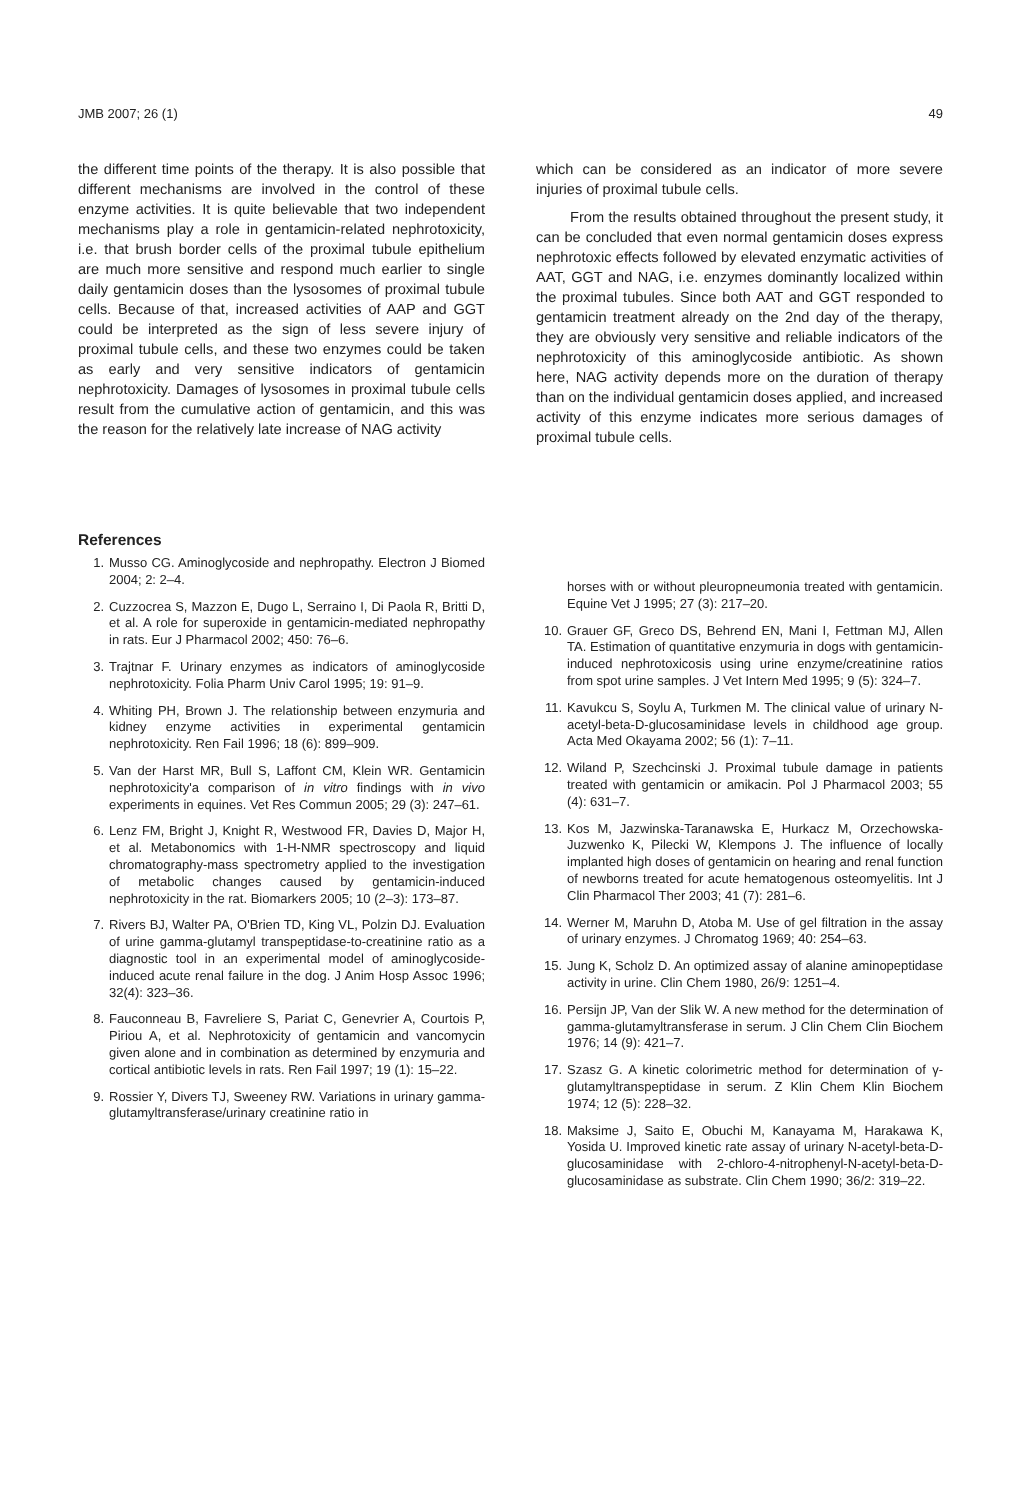JMB 2007; 26 (1) 49
the different time points of the therapy. It is also possible that different mechanisms are involved in the control of these enzyme activities. It is quite believable that two independent mechanisms play a role in gentamicin-related nephrotoxicity, i.e. that brush border cells of the proximal tubule epithelium are much more sensitive and respond much earlier to single daily gentamicin doses than the lysosomes of proximal tubule cells. Because of that, increased activities of AAP and GGT could be interpreted as the sign of less severe injury of proximal tubule cells, and these two enzymes could be taken as early and very sensitive indicators of gentamicin nephrotoxicity. Damages of lysosomes in proximal tubule cells result from the cumulative action of gentamicin, and this was the reason for the relatively late increase of NAG activity
which can be considered as an indicator of more severe injuries of proximal tubule cells.
From the results obtained throughout the present study, it can be concluded that even normal gentamicin doses express nephrotoxic effects followed by elevated enzymatic activities of AAT, GGT and NAG, i.e. enzymes dominantly localized within the proximal tubules. Since both AAT and GGT responded to gentamicin treatment already on the 2nd day of the therapy, they are obviously very sensitive and reliable indicators of the nephrotoxicity of this aminoglycoside antibiotic. As shown here, NAG activity depends more on the duration of therapy than on the individual gentamicin doses applied, and increased activity of this enzyme indicates more serious damages of proximal tubule cells.
References
1. Musso CG. Aminoglycoside and nephropathy. Electron J Biomed 2004; 2: 2–4.
2. Cuzzocrea S, Mazzon E, Dugo L, Serraino I, Di Paola R, Britti D, et al. A role for superoxide in gentamicin-mediated nephropathy in rats. Eur J Pharmacol 2002; 450: 76–6.
3. Trajtnar F. Urinary enzymes as indicators of aminoglycoside nephrotoxicity. Folia Pharm Univ Carol 1995; 19: 91–9.
4. Whiting PH, Brown J. The relationship between enzymuria and kidney enzyme activities in experimental gentamicin nephrotoxicity. Ren Fail 1996; 18 (6): 899–909.
5. Van der Harst MR, Bull S, Laffont CM, Klein WR. Gentamicin nephrotoxicity'a comparison of in vitro findings with in vivo experiments in equines. Vet Res Commun 2005; 29 (3): 247–61.
6. Lenz FM, Bright J, Knight R, Westwood FR, Davies D, Major H, et al. Metabonomics with 1-H-NMR spectroscopy and liquid chromatography-mass spectrometry applied to the investigation of metabolic changes caused by gentamicin-induced nephrotoxicity in the rat. Biomarkers 2005; 10 (2–3): 173–87.
7. Rivers BJ, Walter PA, O'Brien TD, King VL, Polzin DJ. Evaluation of urine gamma-glutamyl transpeptidase-to-creatinine ratio as a diagnostic tool in an experimental model of aminoglycoside-induced acute renal failure in the dog. J Anim Hosp Assoc 1996; 32(4): 323–36.
8. Fauconneau B, Favreliere S, Pariat C, Genevrier A, Courtois P, Piriou A, et al. Nephrotoxicity of gentamicin and vancomycin given alone and in combination as determined by enzymuria and cortical antibiotic levels in rats. Ren Fail 1997; 19 (1): 15–22.
9. Rossier Y, Divers TJ, Sweeney RW. Variations in urinary gamma-glutamyltransferase/urinary creatinine ratio in
horses with or without pleuropneumonia treated with gentamicin. Equine Vet J 1995; 27 (3): 217–20.
10. Grauer GF, Greco DS, Behrend EN, Mani I, Fettman MJ, Allen TA. Estimation of quantitative enzymuria in dogs with gentamicin-induced nephrotoxicosis using urine enzyme/creatinine ratios from spot urine samples. J Vet Intern Med 1995; 9 (5): 324–7.
11. Kavukcu S, Soylu A, Turkmen M. The clinical value of urinary N-acetyl-beta-D-glucosaminidase levels in childhood age group. Acta Med Okayama 2002; 56 (1): 7–11.
12. Wiland P, Szechcinski J. Proximal tubule damage in patients treated with gentamicin or amikacin. Pol J Pharmacol 2003; 55 (4): 631–7.
13. Kos M, Jazwinska-Taranawska E, Hurkacz M, Orzechowska-Juzwenko K, Pilecki W, Klempons J. The influence of locally implanted high doses of gentamicin on hearing and renal function of newborns treated for acute hematogenous osteomyelitis. Int J Clin Pharmacol Ther 2003; 41 (7): 281–6.
14. Werner M, Maruhn D, Atoba M. Use of gel filtration in the assay of urinary enzymes. J Chromatog 1969; 40: 254–63.
15. Jung K, Scholz D. An optimized assay of alanine aminopeptidase activity in urine. Clin Chem 1980, 26/9: 1251–4.
16. Persijn JP, Van der Slik W. A new method for the determination of gamma-glutamyltransferase in serum. J Clin Chem Clin Biochem 1976; 14 (9): 421–7.
17. Szasz G. A kinetic colorimetric method for determination of γ-glutamyltranspeptidase in serum. Z Klin Chem Klin Biochem 1974; 12 (5): 228–32.
18. Maksime J, Saito E, Obuchi M, Kanayama M, Harakawa K, Yosida U. Improved kinetic rate assay of urinary N-acetyl-beta-D-glucosaminidase with 2-chloro-4-nitrophenyl-N-acetyl-beta-D-glucosaminidase as substrate. Clin Chem 1990; 36/2: 319–22.